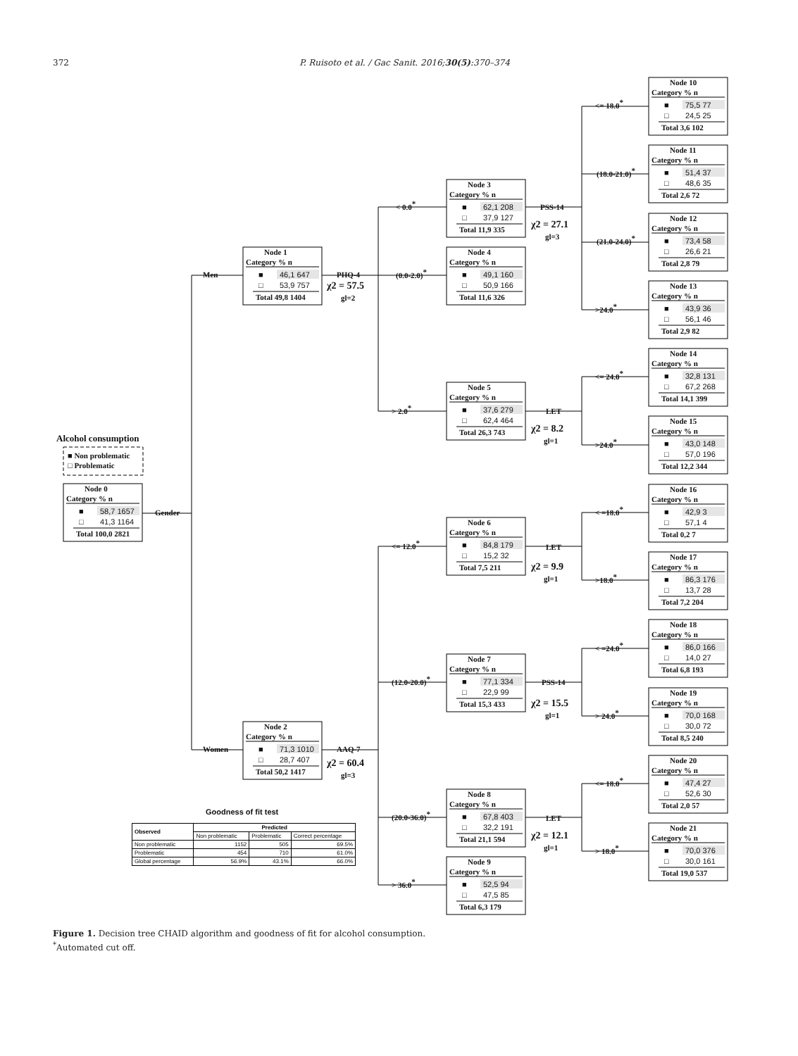372 P. Ruisoto et al. / Gac Sanit. 2016;30(5):370–374
Alcohol consumption
■ Non problematic
□ Problematic
Gender
Men
Women
PHQ-4
χ2 = 57.5
gl=2
AAQ-7
χ2 = 60.4
gl=3
< 0.0*
(0.0-2.0)*
> 2.0*
<= 12.0*
(12.0-20.0)*
(20.0-36.0)*
> 36.0*
PSS-14
χ2 = 27.1
gl=3
LET
χ2 = 8.2
gl=1
LET
χ2 = 9.9
gl=1
PSS-14
χ2 = 15.5
gl=1
LET
χ2 = 12.1
gl=1
<= 18.0*
(18.0-21.0)*
(21.0-24.0)*
>24.0*
<= 24.0*
>24.0*
< =18.0*
>18.0*
< =24.0*
> 24.0*
<= 18.0*
> 18.0*
Node 0
Category % n
■
58,7 1657
□
41,3 1164
Total 100,0 2821
Node 1
Category % n
■
46,1 647
□
53,9 757
Total 49,8 1404
Node 2
Category % n
■
71,3 1010
□
28,7 407
Total 50,2 1417
Node 3
Category % n
■
62,1 208
□
37,9 127
Total 11,9 335
Node 4
Category % n
■
49,1 160
□
50,9 166
Total 11,6 326
Node 5
Category % n
■
37,6 279
□
62,4 464
Total 26,3 743
Node 6
Category % n
■
84,8 179
□
15,2 32
Total 7,5 211
Node 7
Category % n
■
77,1 334
□
22,9 99
Total 15,3 433
Node 8
Category % n
■
67,8 403
□
32,2 191
Total 21,1 594
Node 9
Category % n
■
52,5 94
□
47,5 85
Total 6,3 179
Node 10
Category % n
■
75,5 77
□
24,5 25
Total 3,6 102
Node 11
Category % n
■
51,4 37
□
48,6 35
Total 2,6 72
Node 12
Category % n
■
73,4 58
□
26,6 21
Total 2,8 79
Node 13
Category % n
■
43,9 36
□
56,1 46
Total 2,9 82
Node 14
Category % n
■
32,8 131
□
67,2 268
Total 14,1 399
Node 15
Category % n
■
43,0 148
□
57,0 196
Total 12,2 344
Node 16
Category % n
■
42,9 3
□
57,1 4
Total 0,2 7
Node 17
Category % n
■
86,3 176
□
13,7 28
Total 7,2 204
Node 18
Category % n
■
86,0 166
□
14,0 27
Total 6,8 193
Node 19
Category % n
■
70,0 168
□
30,0 72
Total 8,5 240
Node 20
Category % n
■
47,4 27
□
52,6 30
Total 2,0 57
Node 21
Category % n
■
70,0 376
□
30,0 161
Total 19,0 537
Goodness of fit test
| Observed | Predicted | | |
| --- | --- | --- | --- |
| | Non problematic | Problematic | Correct percentage |
| Non problematic | 1152 | 505 | 69.5% |
| Problematic | 454 | 710 | 61.0% |
| Global percentage | 56.9% | 43.1% | 66.0% |
Figure 1. Decision tree CHAID algorithm and goodness of fit for alcohol consumption.
<sup>*</sup> Automated cut off.